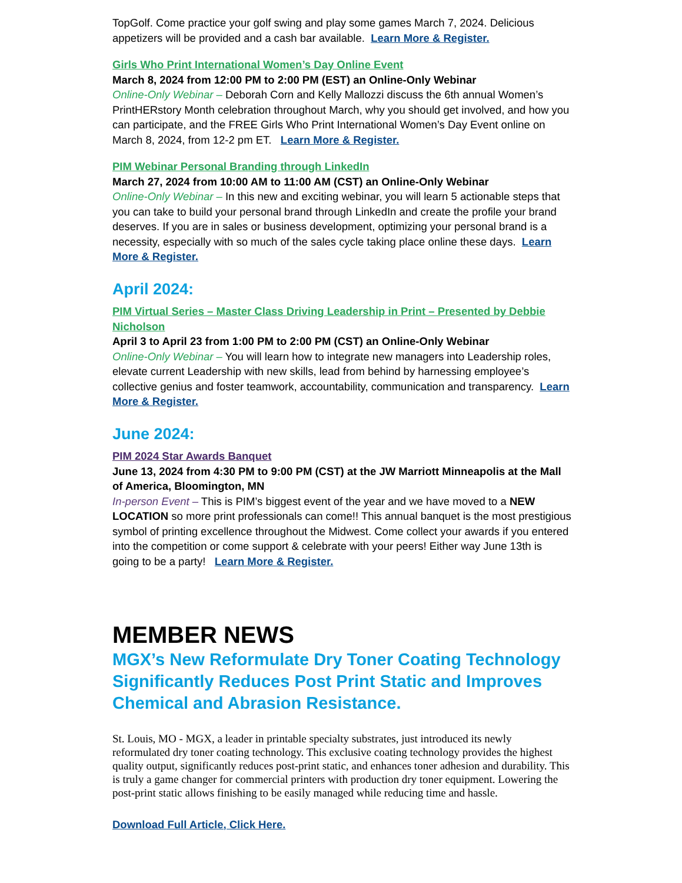TopGolf. Come practice your golf swing and play some games March 7, 2024. Delicious appetizers will be provided and a cash bar available. Learn More & Register.
Girls Who Print International Women’s Day Online Event
March 8, 2024 from 12:00 PM to 2:00 PM (EST) an Online-Only Webinar
Online-Only Webinar – Deborah Corn and Kelly Mallozzi discuss the 6th annual Women’s PrintHERstory Month celebration throughout March, why you should get involved, and how you can participate, and the FREE Girls Who Print International Women’s Day Event online on March 8, 2024, from 12-2 pm ET. Learn More & Register.
PIM Webinar Personal Branding through LinkedIn
March 27, 2024 from 10:00 AM to 11:00 AM (CST) an Online-Only Webinar
Online-Only Webinar – In this new and exciting webinar, you will learn 5 actionable steps that you can take to build your personal brand through LinkedIn and create the profile your brand deserves. If you are in sales or business development, optimizing your personal brand is a necessity, especially with so much of the sales cycle taking place online these days. Learn More & Register.
April 2024:
PIM Virtual Series – Master Class Driving Leadership in Print – Presented by Debbie Nicholson
April 3 to April 23 from 1:00 PM to 2:00 PM (CST) an Online-Only Webinar
Online-Only Webinar – You will learn how to integrate new managers into Leadership roles, elevate current Leadership with new skills, lead from behind by harnessing employee’s collective genius and foster teamwork, accountability, communication and transparency. Learn More & Register.
June 2024:
PIM 2024 Star Awards Banquet
June 13, 2024 from 4:30 PM to 9:00 PM (CST) at the JW Marriott Minneapolis at the Mall of America, Bloomington, MN
In-person Event – This is PIM’s biggest event of the year and we have moved to a NEW LOCATION so more print professionals can come!! This annual banquet is the most prestigious symbol of printing excellence throughout the Midwest. Come collect your awards if you entered into the competition or come support & celebrate with your peers! Either way June 13th is going to be a party! Learn More & Register.
MEMBER NEWS
MGX’s New Reformulate Dry Toner Coating Technology Significantly Reduces Post Print Static and Improves Chemical and Abrasion Resistance.
St. Louis, MO - MGX, a leader in printable specialty substrates, just introduced its newly reformulated dry toner coating technology. This exclusive coating technology provides the highest quality output, significantly reduces post-print static, and enhances toner adhesion and durability. This is truly a game changer for commercial printers with production dry toner equipment. Lowering the post-print static allows finishing to be easily managed while reducing time and hassle.
Download Full Article, Click Here.